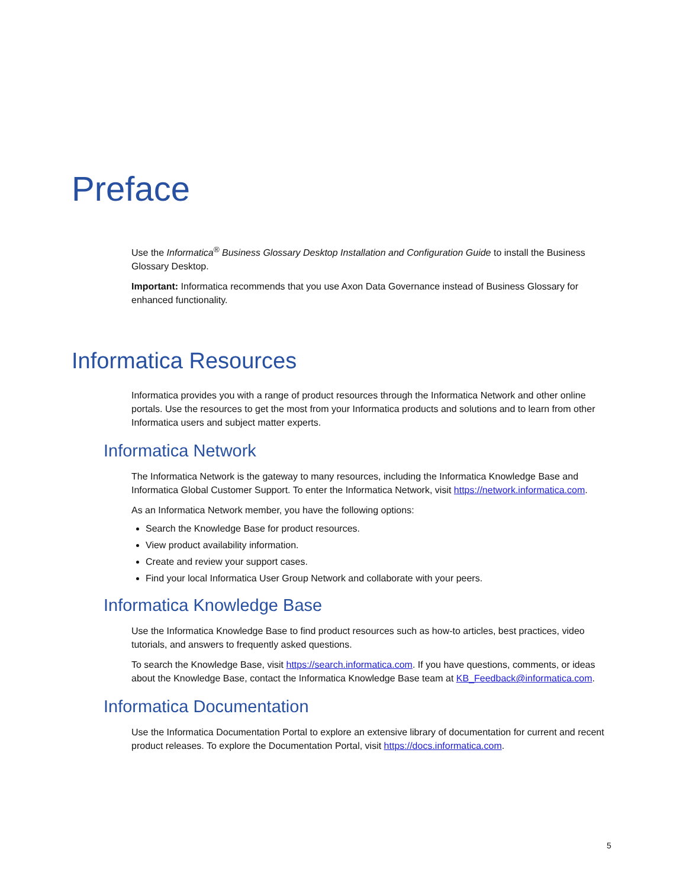Preface
Use the Informatica<sup>®</sup> Business Glossary Desktop Installation and Configuration Guide to install the Business Glossary Desktop.
Important: Informatica recommends that you use Axon Data Governance instead of Business Glossary for enhanced functionality.
Informatica Resources
Informatica provides you with a range of product resources through the Informatica Network and other online portals. Use the resources to get the most from your Informatica products and solutions and to learn from other Informatica users and subject matter experts.
Informatica Network
The Informatica Network is the gateway to many resources, including the Informatica Knowledge Base and Informatica Global Customer Support. To enter the Informatica Network, visit https://network.informatica.com.
As an Informatica Network member, you have the following options:
Search the Knowledge Base for product resources.
View product availability information.
Create and review your support cases.
Find your local Informatica User Group Network and collaborate with your peers.
Informatica Knowledge Base
Use the Informatica Knowledge Base to find product resources such as how-to articles, best practices, video tutorials, and answers to frequently asked questions.
To search the Knowledge Base, visit https://search.informatica.com. If you have questions, comments, or ideas about the Knowledge Base, contact the Informatica Knowledge Base team at KB_Feedback@informatica.com.
Informatica Documentation
Use the Informatica Documentation Portal to explore an extensive library of documentation for current and recent product releases. To explore the Documentation Portal, visit https://docs.informatica.com.
5